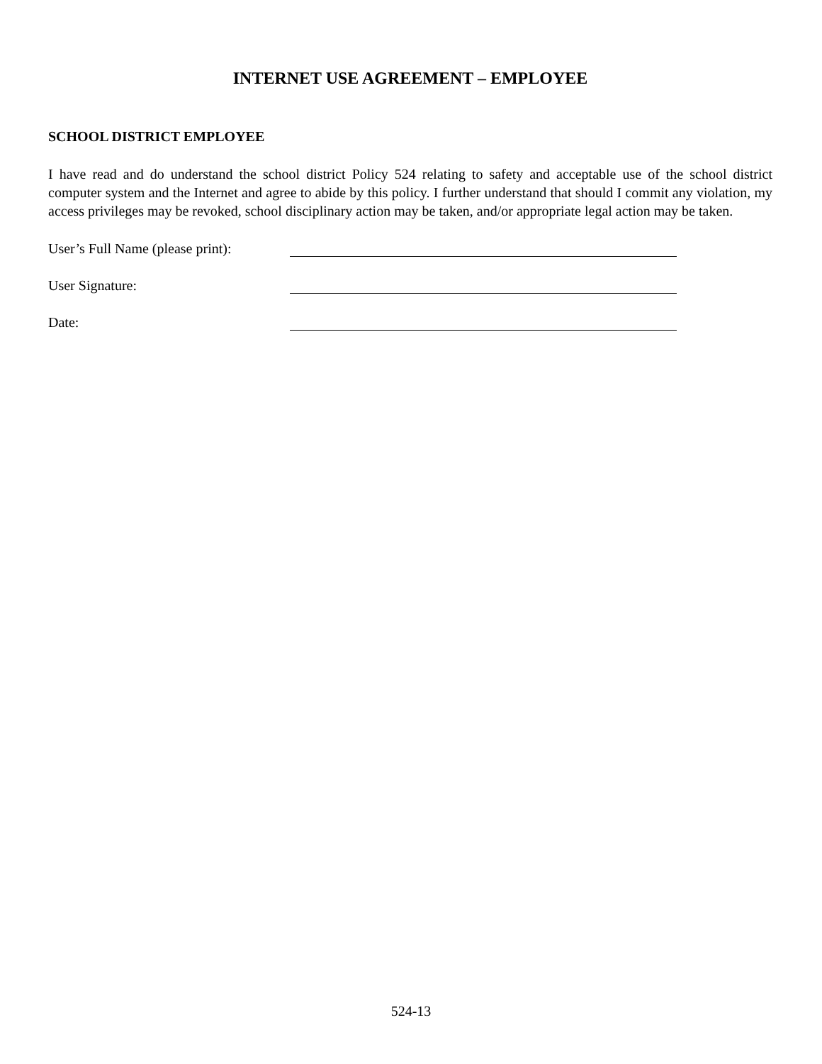INTERNET USE AGREEMENT – EMPLOYEE
SCHOOL DISTRICT EMPLOYEE
I have read and do understand the school district Policy 524 relating to safety and acceptable use of the school district computer system and the Internet and agree to abide by this policy. I further understand that should I commit any violation, my access privileges may be revoked, school disciplinary action may be taken, and/or appropriate legal action may be taken.
User’s Full Name (please print):
User Signature:
Date:
524-13